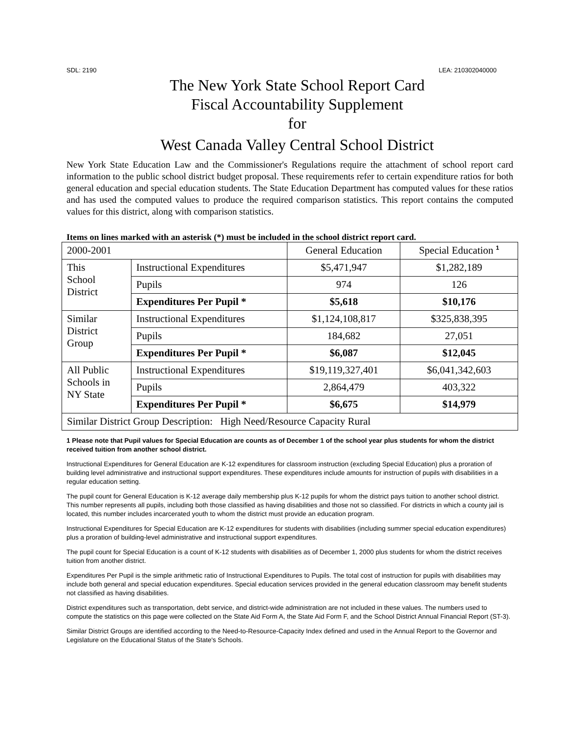SDL: 2190 LEA: 210302040000
The New York State School Report Card
Fiscal Accountability Supplement
for
West Canada Valley Central School District
New York State Education Law and the Commissioner's Regulations require the attachment of school report card information to the public school district budget proposal. These requirements refer to certain expenditure ratios for both general education and special education students. The State Education Department has computed values for these ratios and has used the computed values to produce the required comparison statistics. This report contains the computed values for this district, along with comparison statistics.
Items on lines marked with an asterisk (*) must be included in the school district report card.
| 2000-2001 | | General Education | Special Education <sup>1</sup> |
| This School District | Instructional Expenditures | $5,471,947 | $1,282,189 |
| | Pupils | 974 | 126 |
| | Expenditures Per Pupil * | $5,618 | $10,176 |
| Similar District Group | Instructional Expenditures | $1,124,108,817 | $325,838,395 |
| | Pupils | 184,682 | 27,051 |
| | Expenditures Per Pupil * | $6,087 | $12,045 |
| All Public Schools in NY State | Instructional Expenditures | $19,119,327,401 | $6,041,342,603 |
| | Pupils | 2,864,479 | 403,322 |
| | Expenditures Per Pupil * | $6,675 | $14,979 |
| Similar District Group Description: High Need/Resource Capacity Rural | | | |
1 Please note that Pupil values for Special Education are counts as of December 1 of the school year plus students for whom the district received tuition from another school district.
Instructional Expenditures for General Education are K-12 expenditures for classroom instruction (excluding Special Education) plus a proration of building level administrative and instructional support expenditures. These expenditures include amounts for instruction of pupils with disabilities in a regular education setting.
The pupil count for General Education is K-12 average daily membership plus K-12 pupils for whom the district pays tuition to another school district. This number represents all pupils, including both those classified as having disabilities and those not so classified. For districts in which a county jail is located, this number includes incarcerated youth to whom the district must provide an education program.
Instructional Expenditures for Special Education are K-12 expenditures for students with disabilities (including summer special education expenditures) plus a proration of building-level administrative and instructional support expenditures.
The pupil count for Special Education is a count of K-12 students with disabilities as of December 1, 2000 plus students for whom the district receives tuition from another district.
Expenditures Per Pupil is the simple arithmetic ratio of Instructional Expenditures to Pupils. The total cost of instruction for pupils with disabilities may include both general and special education expenditures. Special education services provided in the general education classroom may benefit students not classified as having disabilities.
District expenditures such as transportation, debt service, and district-wide administration are not included in these values. The numbers used to compute the statistics on this page were collected on the State Aid Form A, the State Aid Form F, and the School District Annual Financial Report (ST-3).
Similar District Groups are identified according to the Need-to-Resource-Capacity Index defined and used in the Annual Report to the Governor and Legislature on the Educational Status of the State's Schools.